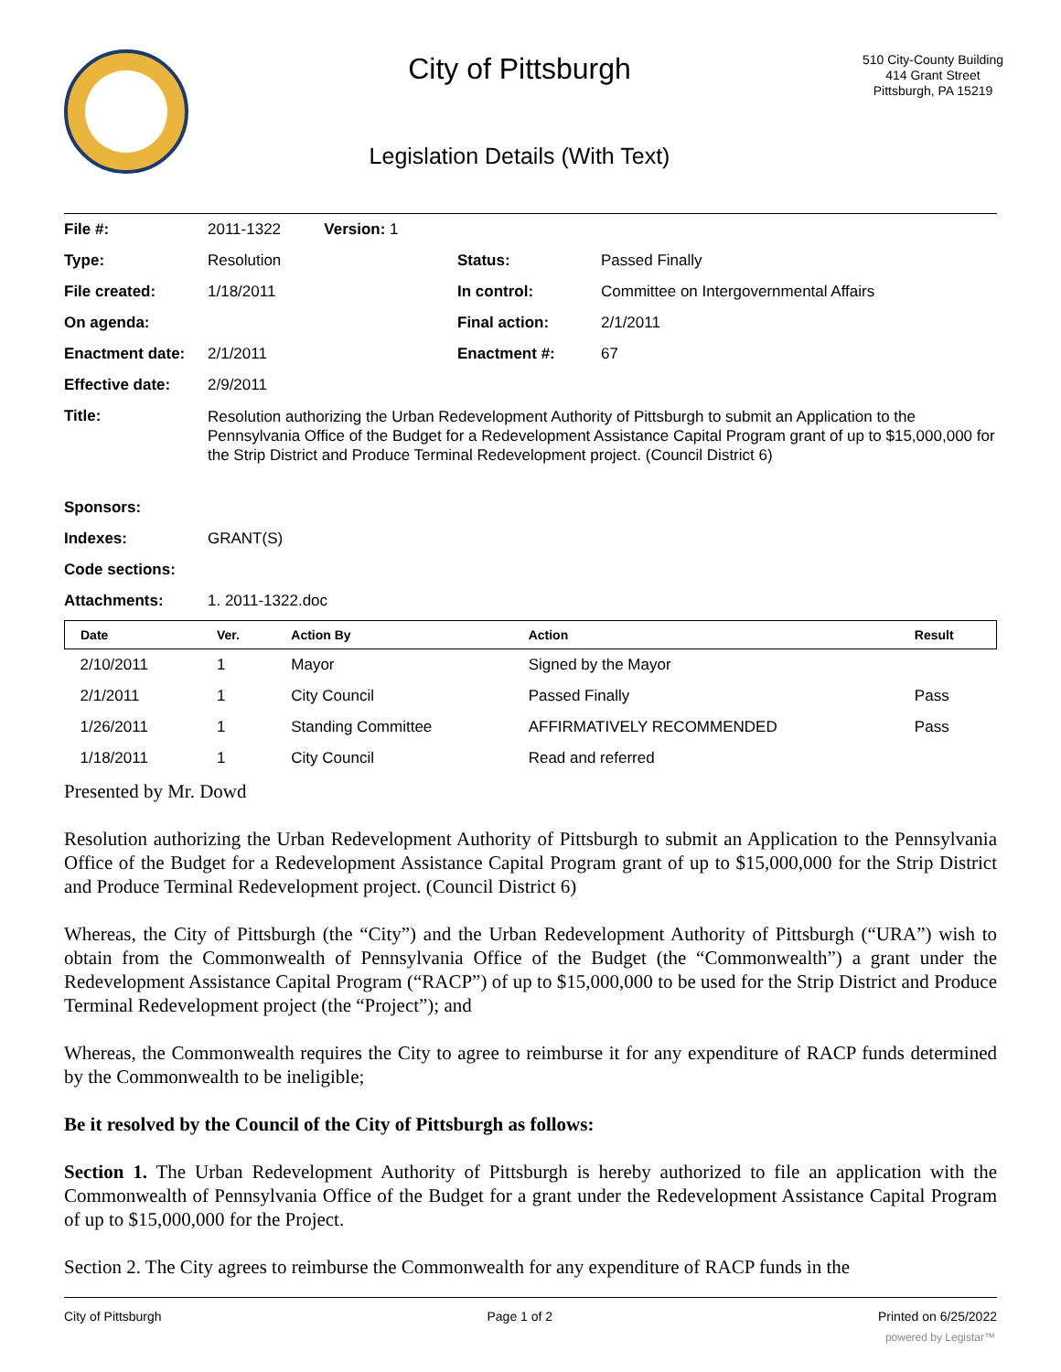City of Pittsburgh
Legislation Details (With Text)
510 City-County Building
414 Grant Street
Pittsburgh, PA 15219
| File #: | 2011-1322 Version: 1 | | |
| Type: | Resolution | Status: | Passed Finally |
| File created: | 1/18/2011 | In control: | Committee on Intergovernmental Affairs |
| On agenda: | | Final action: | 2/1/2011 |
| Enactment date: | 2/1/2011 | Enactment #: | 67 |
| Effective date: | 2/9/2011 | | |
| Title: | Resolution authorizing the Urban Redevelopment Authority of Pittsburgh to submit an Application to the Pennsylvania Office of the Budget for a Redevelopment Assistance Capital Program grant of up to $15,000,000 for the Strip District and Produce Terminal Redevelopment project. (Council District 6) | | |
| Sponsors: | | | |
| Indexes: | GRANT(S) | | |
| Code sections: | | | |
| Attachments: | 1. 2011-1322.doc | | |
| Date | Ver. | Action By | Action | Result |
| --- | --- | --- | --- | --- |
| 2/10/2011 | 1 | Mayor | Signed by the Mayor | |
| 2/1/2011 | 1 | City Council | Passed Finally | Pass |
| 1/26/2011 | 1 | Standing Committee | AFFIRMATIVELY RECOMMENDED | Pass |
| 1/18/2011 | 1 | City Council | Read and referred | |
Presented by Mr. Dowd
Resolution authorizing the Urban Redevelopment Authority of Pittsburgh to submit an Application to the Pennsylvania Office of the Budget for a Redevelopment Assistance Capital Program grant of up to $15,000,000 for the Strip District and Produce Terminal Redevelopment project. (Council District 6)
Whereas, the City of Pittsburgh (the “City”) and the Urban Redevelopment Authority of Pittsburgh (“URA”) wish to obtain from the Commonwealth of Pennsylvania Office of the Budget (the “Commonwealth”) a grant under the Redevelopment Assistance Capital Program (“RACP”) of up to $15,000,000 to be used for the Strip District and Produce Terminal Redevelopment project (the “Project”); and
Whereas, the Commonwealth requires the City to agree to reimburse it for any expenditure of RACP funds determined by the Commonwealth to be ineligible;
Be it resolved by the Council of the City of Pittsburgh as follows:
Section 1. The Urban Redevelopment Authority of Pittsburgh is hereby authorized to file an application with the Commonwealth of Pennsylvania Office of the Budget for a grant under the Redevelopment Assistance Capital Program of up to $15,000,000 for the Project.
Section 2. The City agrees to reimburse the Commonwealth for any expenditure of RACP funds in the
City of Pittsburgh Page 1 of 2 Printed on 6/25/2022
powered by Legistar™